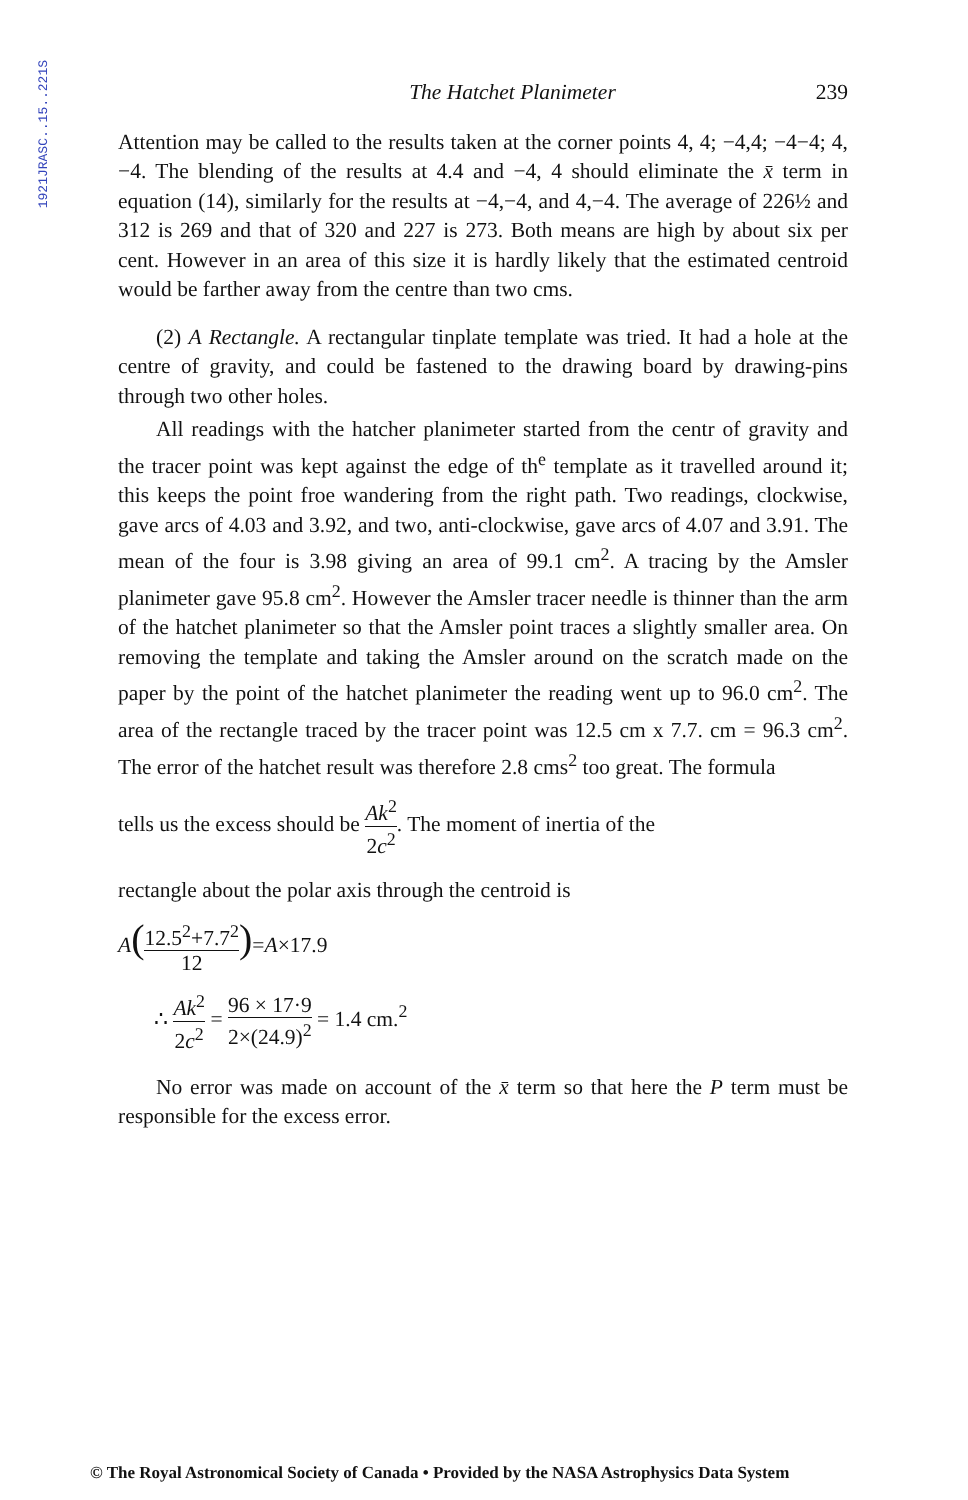1921JRASC..15..221S
The Hatchet Planimeter 239
Attention may be called to the results taken at the corner points 4, 4; −4,4; −4−4; 4, −4. The blending of the results at 4.4 and −4, 4 should eliminate the x̄ term in equation (14), similarly for the results at −4,−4, and 4,−4. The average of 226½ and 312 is 269 and that of 320 and 227 is 273. Both means are high by about six per cent. However in an area of this size it is hardly likely that the estimated centroid would be farther away from the centre than two cms.
(2) A Rectangle. A rectangular tinplate template was tried. It had a hole at the centre of gravity, and could be fastened to the drawing board by drawing-pins through two other holes.
All readings with the hatcher planimeter started from the centr of gravity and the tracer point was kept against the edge of th<sup>e</sup> template as it travelled around it; this keeps the point froe wandering from the right path. Two readings, clockwise, gave arcs of 4.03 and 3.92, and two, anti-clockwise, gave arcs of 4.07 and 3.91. The mean of the four is 3.98 giving an area of 99.1 cm<sup>2</sup>. A tracing by the Amsler planimeter gave 95.8 cm<sup>2</sup>. However the Amsler tracer needle is thinner than the arm of the hatchet planimeter so that the Amsler point traces a slightly smaller area. On removing the template and taking the Amsler around on the scratch made on the paper by the point of the hatchet planimeter the reading went up to 96.0 cm<sup>2</sup>. The area of the rectangle traced by the tracer point was 12.5 cm x 7.7. cm = 96.3 cm<sup>2</sup>. The error of the hatchet result was therefore 2.8 cms<sup>2</sup> too great. The formula
tells us the excess should be Ak<sup>2</sup> 2c<sup>2</sup>. The moment of inertia of the
rectangle about the polar axis through the centroid is
A(12.5<sup>2</sup>+7.7<sup>2</sup> 12)=A×17.9
∴ Ak<sup>2</sup> 2c<sup>2</sup> = 96 × 17·9 2×(24.9)<sup>2</sup> = 1.4 cm.<sup>2</sup>
No error was made on account of the x̄ term so that here the P term must be responsible for the excess error.
© The Royal Astronomical Society of Canada • Provided by the NASA Astrophysics Data System